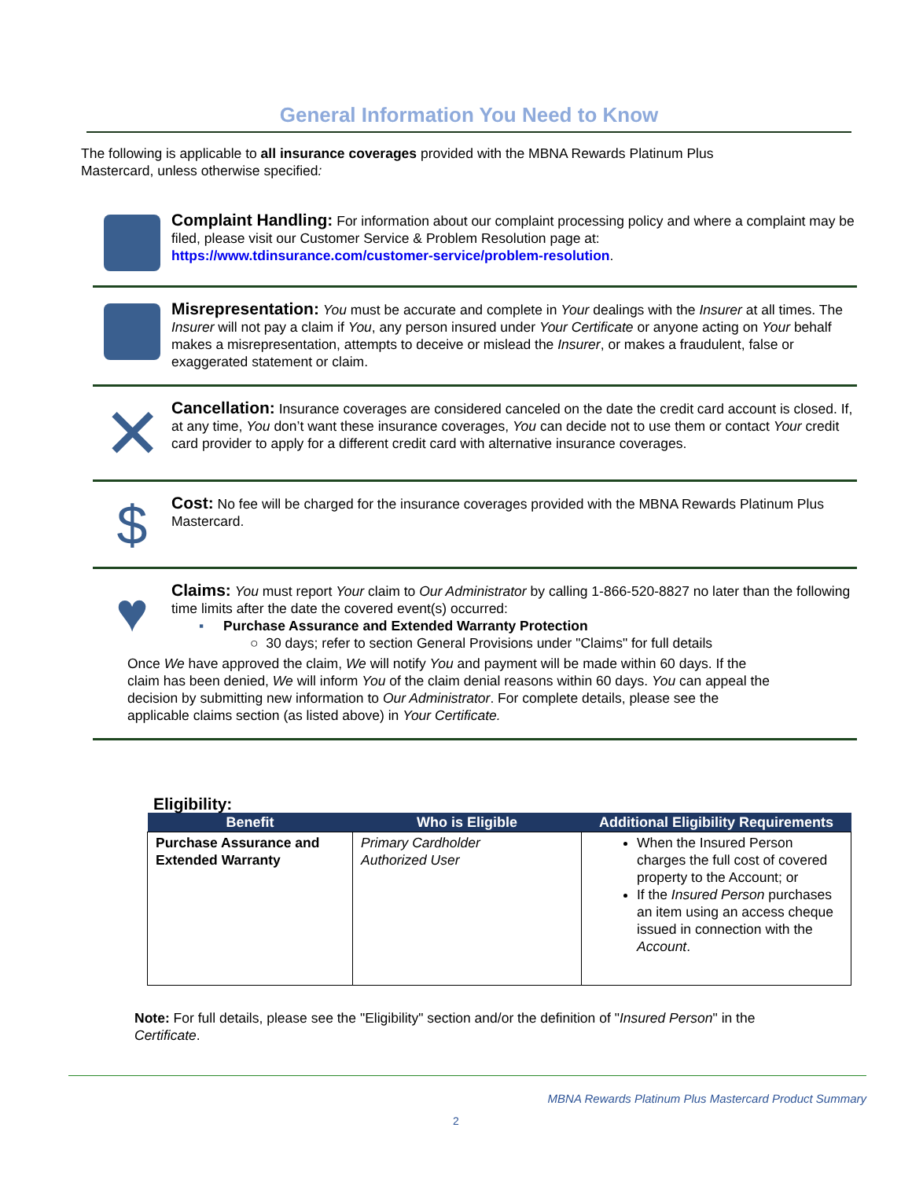General Information You Need to Know
The following is applicable to all insurance coverages provided with the MBNA Rewards Platinum Plus Mastercard, unless otherwise specified:
Complaint Handling: For information about our complaint processing policy and where a complaint may be filed, please visit our Customer Service & Problem Resolution page at: https://www.tdinsurance.com/customer-service/problem-resolution.
Misrepresentation: You must be accurate and complete in Your dealings with the Insurer at all times. The Insurer will not pay a claim if You, any person insured under Your Certificate or anyone acting on Your behalf makes a misrepresentation, attempts to deceive or mislead the Insurer, or makes a fraudulent, false or exaggerated statement or claim.
✕
Cancellation: Insurance coverages are considered canceled on the date the credit card account is closed. If, at any time, You don’t want these insurance coverages, You can decide not to use them or contact Your credit card provider to apply for a different credit card with alternative insurance coverages.
$
Cost: No fee will be charged for the insurance coverages provided with the MBNA Rewards Platinum Plus Mastercard.
♥
Claims: You must report Your claim to Our Administrator by calling 1-866-520-8827 no later than the following time limits after the date the covered event(s) occurred:
▪ Purchase Assurance and Extended Warranty Protection
○ 30 days; refer to section General Provisions under "Claims" for full details
Once We have approved the claim, We will notify You and payment will be made within 60 days. If the claim has been denied, We will inform You of the claim denial reasons within 60 days. You can appeal the decision by submitting new information to Our Administrator. For complete details, please see the applicable claims section (as listed above) in Your Certificate.
Eligibility:
| Benefit | Who is Eligible | Additional Eligibility Requirements |
| --- | --- | --- |
| Purchase Assurance and Extended Warranty | Primary Cardholder Authorized User | When the Insured Person charges the full cost of covered property to the Account; or If the Insured Person purchases an item using an access cheque issued in connection with the Account . |
Note: For full details, please see the "Eligibility" section and/or the definition of "Insured Person" in the Certificate.
MBNA Rewards Platinum Plus Mastercard Product Summary
2